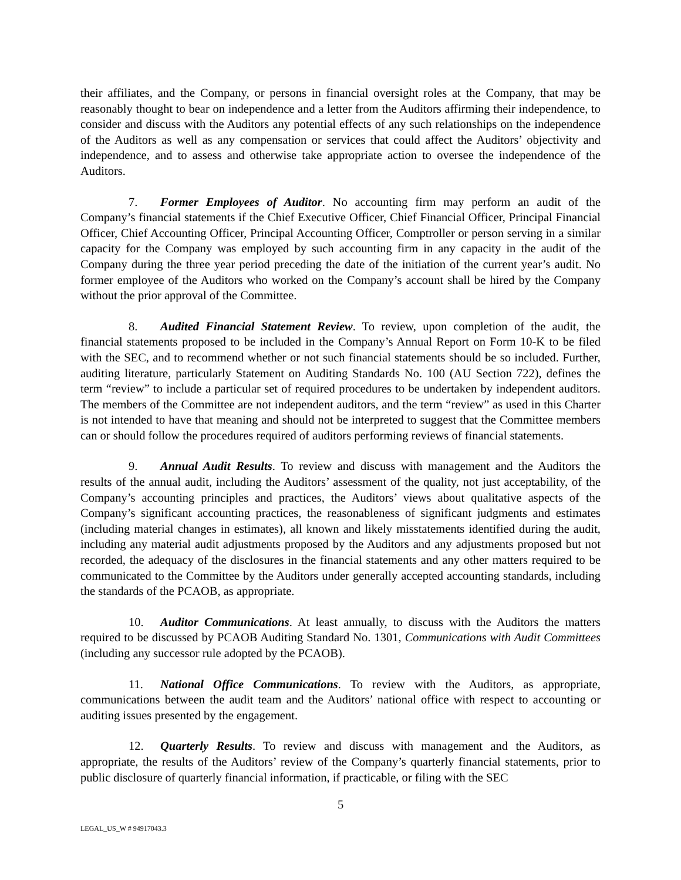their affiliates, and the Company, or persons in financial oversight roles at the Company, that may be reasonably thought to bear on independence and a letter from the Auditors affirming their independence, to consider and discuss with the Auditors any potential effects of any such relationships on the independence of the Auditors as well as any compensation or services that could affect the Auditors’ objectivity and independence, and to assess and otherwise take appropriate action to oversee the independence of the Auditors.
7. Former Employees of Auditor. No accounting firm may perform an audit of the Company’s financial statements if the Chief Executive Officer, Chief Financial Officer, Principal Financial Officer, Chief Accounting Officer, Principal Accounting Officer, Comptroller or person serving in a similar capacity for the Company was employed by such accounting firm in any capacity in the audit of the Company during the three year period preceding the date of the initiation of the current year’s audit. No former employee of the Auditors who worked on the Company’s account shall be hired by the Company without the prior approval of the Committee.
8. Audited Financial Statement Review. To review, upon completion of the audit, the financial statements proposed to be included in the Company’s Annual Report on Form 10-K to be filed with the SEC, and to recommend whether or not such financial statements should be so included. Further, auditing literature, particularly Statement on Auditing Standards No. 100 (AU Section 722), defines the term “review” to include a particular set of required procedures to be undertaken by independent auditors. The members of the Committee are not independent auditors, and the term “review” as used in this Charter is not intended to have that meaning and should not be interpreted to suggest that the Committee members can or should follow the procedures required of auditors performing reviews of financial statements.
9. Annual Audit Results. To review and discuss with management and the Auditors the results of the annual audit, including the Auditors’ assessment of the quality, not just acceptability, of the Company’s accounting principles and practices, the Auditors’ views about qualitative aspects of the Company’s significant accounting practices, the reasonableness of significant judgments and estimates (including material changes in estimates), all known and likely misstatements identified during the audit, including any material audit adjustments proposed by the Auditors and any adjustments proposed but not recorded, the adequacy of the disclosures in the financial statements and any other matters required to be communicated to the Committee by the Auditors under generally accepted accounting standards, including the standards of the PCAOB, as appropriate.
10. Auditor Communications. At least annually, to discuss with the Auditors the matters required to be discussed by PCAOB Auditing Standard No. 1301, Communications with Audit Committees (including any successor rule adopted by the PCAOB).
11. National Office Communications. To review with the Auditors, as appropriate, communications between the audit team and the Auditors’ national office with respect to accounting or auditing issues presented by the engagement.
12. Quarterly Results. To review and discuss with management and the Auditors, as appropriate, the results of the Auditors’ review of the Company’s quarterly financial statements, prior to public disclosure of quarterly financial information, if practicable, or filing with the SEC
5
LEGAL_US_W # 94917043.3